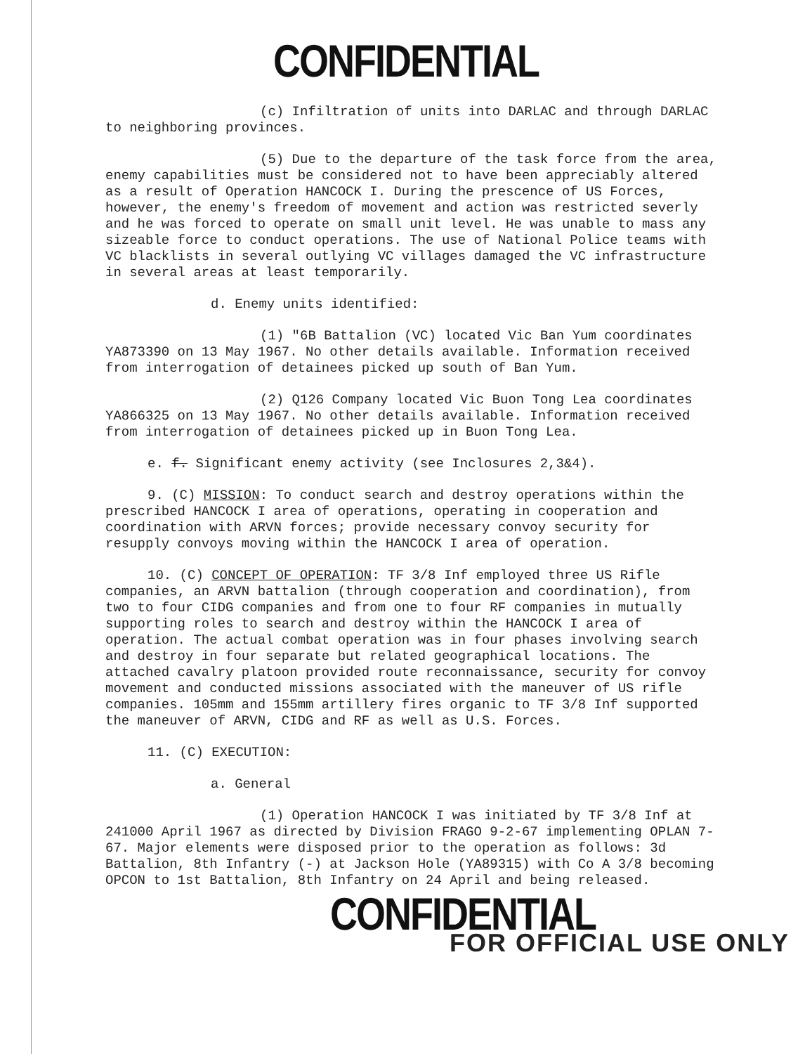CONFIDENTIAL
(c) Infiltration of units into DARLAC and through DARLAC to neighboring provinces.
(5) Due to the departure of the task force from the area, enemy capabilities must be considered not to have been appreciably altered as a result of Operation HANCOCK I. During the prescence of US Forces, however, the enemy's freedom of movement and action was restricted severly and he was forced to operate on small unit level. He was unable to mass any sizeable force to conduct operations. The use of National Police teams with VC blacklists in several outlying VC villages damaged the VC infrastructure in several areas at least temporarily.
d. Enemy units identified:
(1) "6B Battalion (VC) located Vic Ban Yum coordinates YA873390 on 13 May 1967. No other details available. Information received from interrogation of detainees picked up south of Ban Yum.
(2) Q126 Company located Vic Buon Tong Lea coordinates YA866325 on 13 May 1967. No other details available. Information received from interrogation of detainees picked up in Buon Tong Lea.
e. f. Significant enemy activity (see Inclosures 2,3&4).
9. (C) MISSION: To conduct search and destroy operations within the prescribed HANCOCK I area of operations, operating in cooperation and coordination with ARVN forces; provide necessary convoy security for resupply convoys moving within the HANCOCK I area of operation.
10. (C) CONCEPT OF OPERATION: TF 3/8 Inf employed three US Rifle companies, an ARVN battalion (through cooperation and coordination), from two to four CIDG companies and from one to four RF companies in mutually supporting roles to search and destroy within the HANCOCK I area of operation. The actual combat operation was in four phases involving search and destroy in four separate but related geographical locations. The attached cavalry platoon provided route reconnaissance, security for convoy movement and conducted missions associated with the maneuver of US rifle companies. 105mm and 155mm artillery fires organic to TF 3/8 Inf supported the maneuver of ARVN, CIDG and RF as well as U.S. Forces.
11. (C) EXECUTION:
a. General
(1) Operation HANCOCK I was initiated by TF 3/8 Inf at 241000 April 1967 as directed by Division FRAGO 9-2-67 implementing OPLAN 7-67. Major elements were disposed prior to the operation as follows: 3d Battalion, 8th Infantry (-) at Jackson Hole (YA89315) with Co A 3/8 becoming OPCON to 1st Battalion, 8th Infantry on 24 April and being released.
CONFIDENTIAL
FOR OFFICIAL USE ONLY